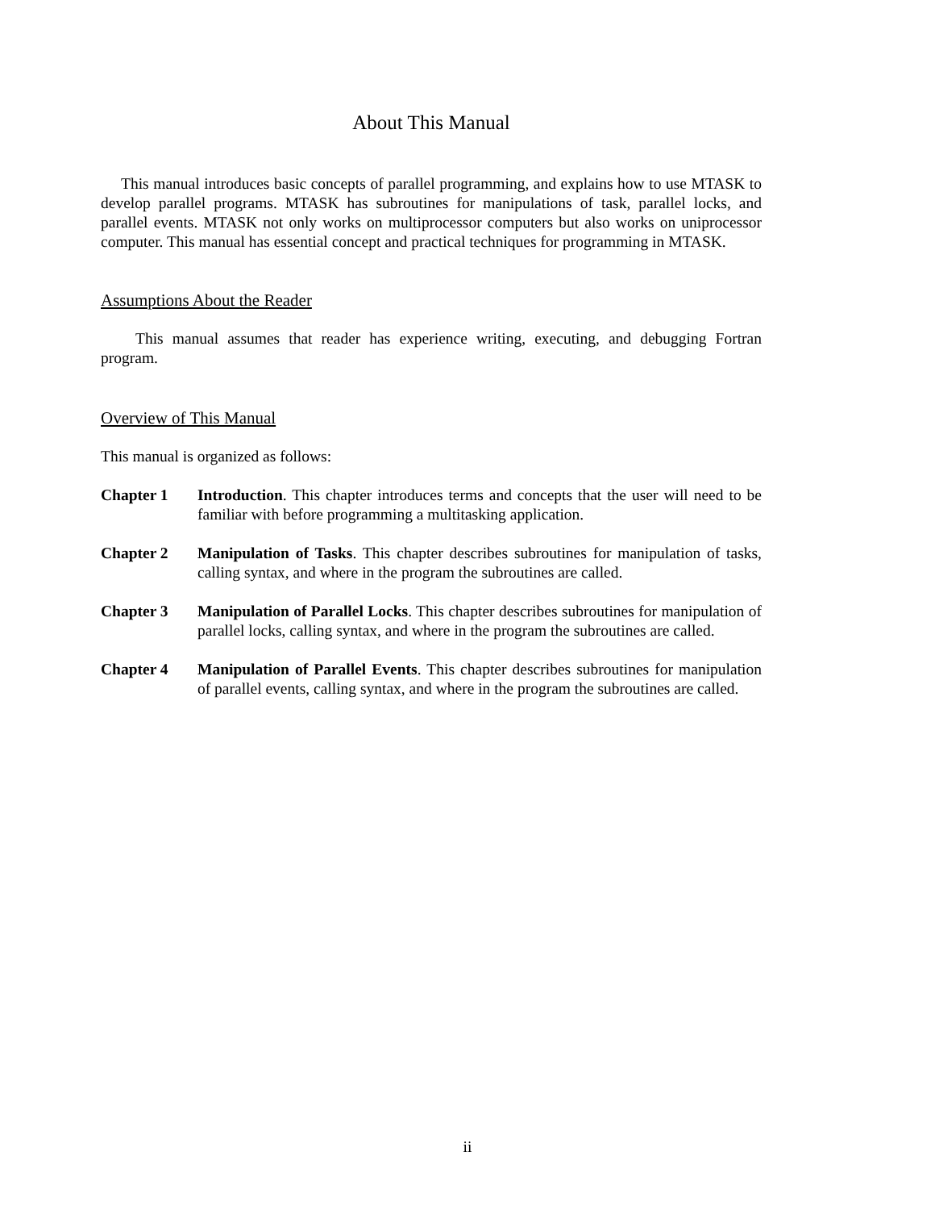About This Manual
This manual introduces basic concepts of parallel programming, and explains how to use MTASK to develop parallel programs. MTASK has subroutines for manipulations of task, parallel locks, and parallel events. MTASK not only works on multiprocessor computers but also works on uniprocessor computer. This manual has essential concept and practical techniques for programming in MTASK.
Assumptions About the Reader
This manual assumes that reader has experience writing, executing, and debugging Fortran program.
Overview of This Manual
This manual is organized as follows:
Chapter 1 Introduction. This chapter introduces terms and concepts that the user will need to be familiar with before programming a multitasking application.
Chapter 2 Manipulation of Tasks. This chapter describes subroutines for manipulation of tasks, calling syntax, and where in the program the subroutines are called.
Chapter 3 Manipulation of Parallel Locks. This chapter describes subroutines for manipulation of parallel locks, calling syntax, and where in the program the subroutines are called.
Chapter 4 Manipulation of Parallel Events. This chapter describes subroutines for manipulation of parallel events, calling syntax, and where in the program the subroutines are called.
ii